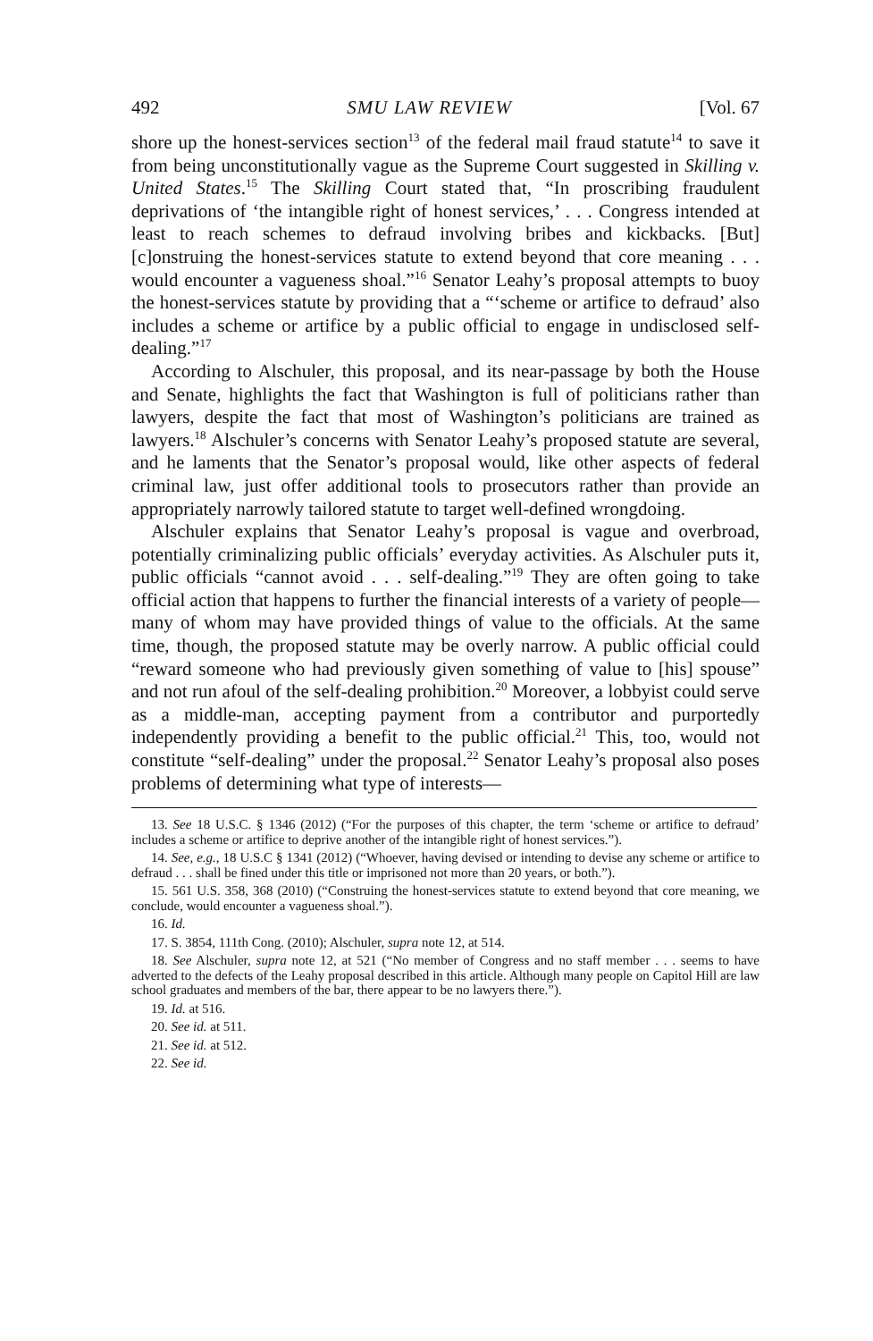492 SMU LAW REVIEW [Vol. 67
shore up the honest-services section<sup>13</sup> of the federal mail fraud statute<sup>14</sup> to save it from being unconstitutionally vague as the Supreme Court suggested in Skilling v. United States.<sup>15</sup> The Skilling Court stated that, “In proscribing fraudulent deprivations of ‘the intangible right of honest services,’ . . . Congress intended at least to reach schemes to defraud involving bribes and kickbacks. [But] [c]onstruing the honest-services statute to extend beyond that core meaning . . . would encounter a vagueness shoal.”<sup>16</sup> Senator Leahy’s proposal attempts to buoy the honest-services statute by providing that a “‘scheme or artifice to defraud’ also includes a scheme or artifice by a public official to engage in undisclosed self-dealing.”<sup>17</sup>
According to Alschuler, this proposal, and its near-passage by both the House and Senate, highlights the fact that Washington is full of politicians rather than lawyers, despite the fact that most of Washington’s politicians are trained as lawyers.<sup>18</sup> Alschuler’s concerns with Senator Leahy’s proposed statute are several, and he laments that the Senator’s proposal would, like other aspects of federal criminal law, just offer additional tools to prosecutors rather than provide an appropriately narrowly tailored statute to target well-defined wrongdoing.
Alschuler explains that Senator Leahy’s proposal is vague and overbroad, potentially criminalizing public officials’ everyday activities. As Alschuler puts it, public officials “cannot avoid . . . self-dealing.”<sup>19</sup> They are often going to take official action that happens to further the financial interests of a variety of people—many of whom may have provided things of value to the officials. At the same time, though, the proposed statute may be overly narrow. A public official could “reward someone who had previously given something of value to [his] spouse” and not run afoul of the self-dealing prohibition.<sup>20</sup> Moreover, a lobbyist could serve as a middle-man, accepting payment from a contributor and purportedly independently providing a benefit to the public official.<sup>21</sup> This, too, would not constitute “self-dealing” under the proposal.<sup>22</sup> Senator Leahy’s proposal also poses problems of determining what type of interests—
13. See 18 U.S.C. § 1346 (2012) (“For the purposes of this chapter, the term ‘scheme or artifice to defraud’ includes a scheme or artifice to deprive another of the intangible right of honest services.”).
14. See, e.g., 18 U.S.C § 1341 (2012) (“Whoever, having devised or intending to devise any scheme or artifice to defraud . . . shall be fined under this title or imprisoned not more than 20 years, or both.”).
15. 561 U.S. 358, 368 (2010) (“Construing the honest-services statute to extend beyond that core meaning, we conclude, would encounter a vagueness shoal.”).
16. Id.
17. S. 3854, 111th Cong. (2010); Alschuler, supra note 12, at 514.
18. See Alschuler, supra note 12, at 521 (“No member of Congress and no staff member . . . seems to have adverted to the defects of the Leahy proposal described in this article. Although many people on Capitol Hill are law school graduates and members of the bar, there appear to be no lawyers there.”).
19. Id. at 516.
20. See id. at 511.
21. See id. at 512.
22. See id.